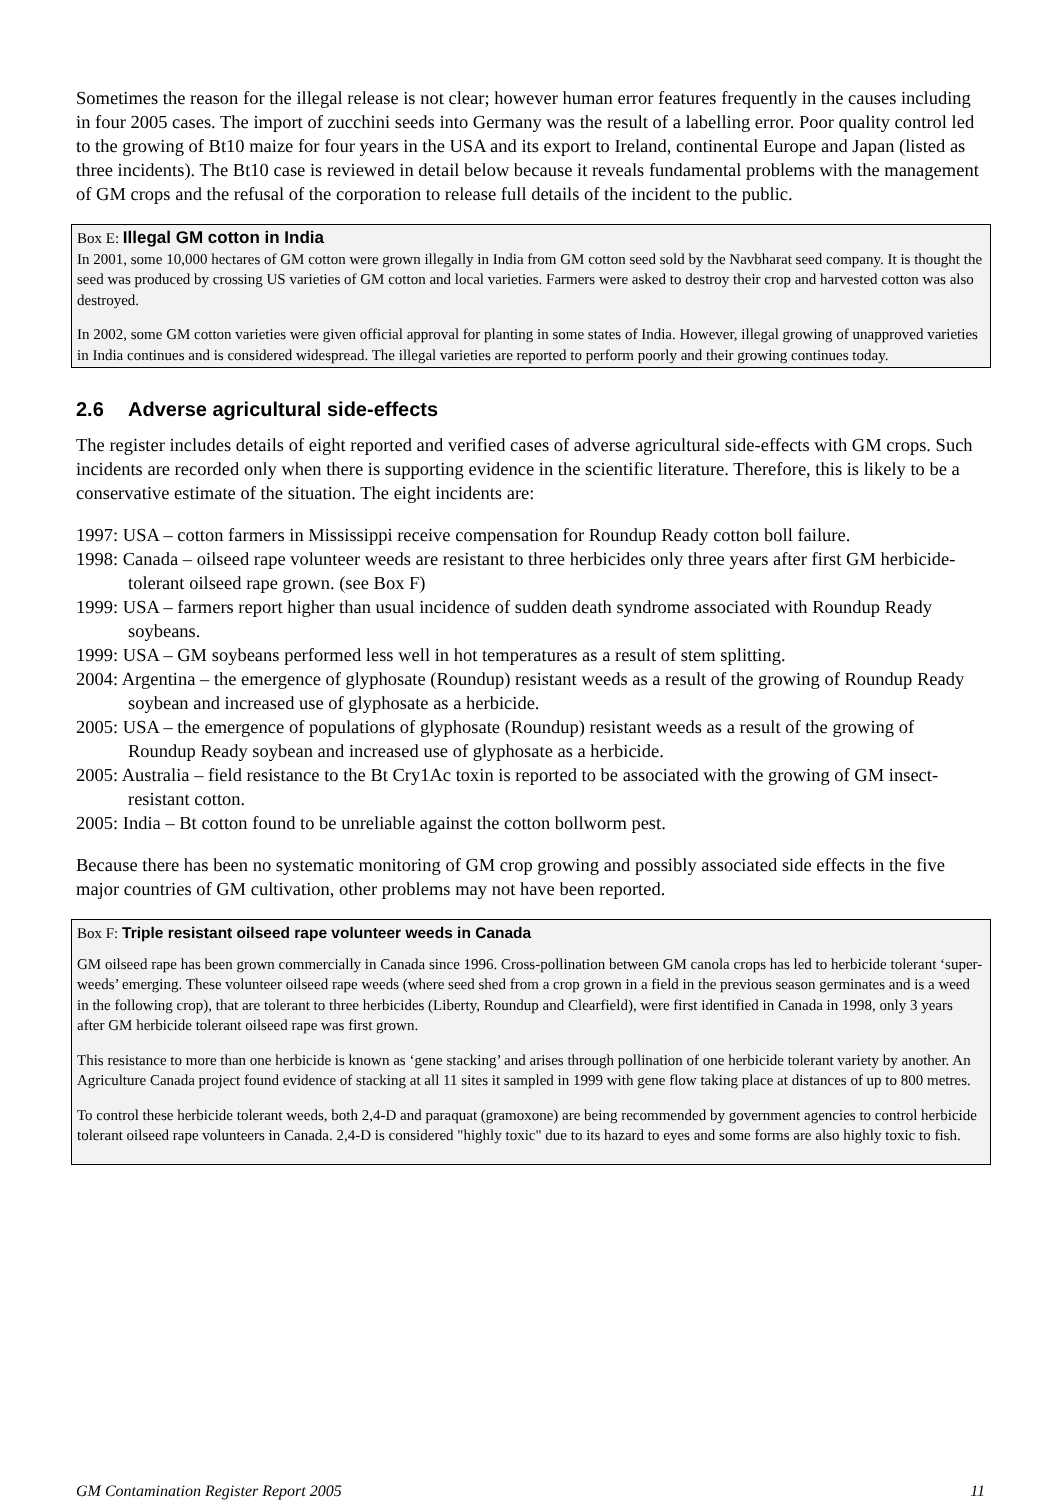Sometimes the reason for the illegal release is not clear; however human error features frequently in the causes including in four 2005 cases. The import of zucchini seeds into Germany was the result of a labelling error. Poor quality control led to the growing of Bt10 maize for four years in the USA and its export to Ireland, continental Europe and Japan (listed as three incidents). The Bt10 case is reviewed in detail below because it reveals fundamental problems with the management of GM crops and the refusal of the corporation to release full details of the incident to the public.
Box E: Illegal GM cotton in India
In 2001, some 10,000 hectares of GM cotton were grown illegally in India from GM cotton seed sold by the Navbharat seed company. It is thought the seed was produced by crossing US varieties of GM cotton and local varieties. Farmers were asked to destroy their crop and harvested cotton was also destroyed.
In 2002, some GM cotton varieties were given official approval for planting in some states of India. However, illegal growing of unapproved varieties in India continues and is considered widespread. The illegal varieties are reported to perform poorly and their growing continues today.
2.6 Adverse agricultural side-effects
The register includes details of eight reported and verified cases of adverse agricultural side-effects with GM crops. Such incidents are recorded only when there is supporting evidence in the scientific literature. Therefore, this is likely to be a conservative estimate of the situation. The eight incidents are:
1997: USA – cotton farmers in Mississippi receive compensation for Roundup Ready cotton boll failure.
1998: Canada – oilseed rape volunteer weeds are resistant to three herbicides only three years after first GM herbicide-tolerant oilseed rape grown. (see Box F)
1999: USA – farmers report higher than usual incidence of sudden death syndrome associated with Roundup Ready soybeans.
1999: USA – GM soybeans performed less well in hot temperatures as a result of stem splitting.
2004: Argentina – the emergence of glyphosate (Roundup) resistant weeds as a result of the growing of Roundup Ready soybean and increased use of glyphosate as a herbicide.
2005: USA – the emergence of populations of glyphosate (Roundup) resistant weeds as a result of the growing of Roundup Ready soybean and increased use of glyphosate as a herbicide.
2005: Australia – field resistance to the Bt Cry1Ac toxin is reported to be associated with the growing of GM insect-resistant cotton.
2005: India – Bt cotton found to be unreliable against the cotton bollworm pest.
Because there has been no systematic monitoring of GM crop growing and possibly associated side effects in the five major countries of GM cultivation, other problems may not have been reported.
Box F: Triple resistant oilseed rape volunteer weeds in Canada
GM oilseed rape has been grown commercially in Canada since 1996. Cross-pollination between GM canola crops has led to herbicide tolerant ‘super-weeds’ emerging. These volunteer oilseed rape weeds (where seed shed from a crop grown in a field in the previous season germinates and is a weed in the following crop), that are tolerant to three herbicides (Liberty, Roundup and Clearfield), were first identified in Canada in 1998, only 3 years after GM herbicide tolerant oilseed rape was first grown.
This resistance to more than one herbicide is known as ‘gene stacking’ and arises through pollination of one herbicide tolerant variety by another. An Agriculture Canada project found evidence of stacking at all 11 sites it sampled in 1999 with gene flow taking place at distances of up to 800 metres.
To control these herbicide tolerant weeds, both 2,4-D and paraquat (gramoxone) are being recommended by government agencies to control herbicide tolerant oilseed rape volunteers in Canada. 2,4-D is considered "highly toxic" due to its hazard to eyes and some forms are also highly toxic to fish.
GM Contamination Register Report 2005 11